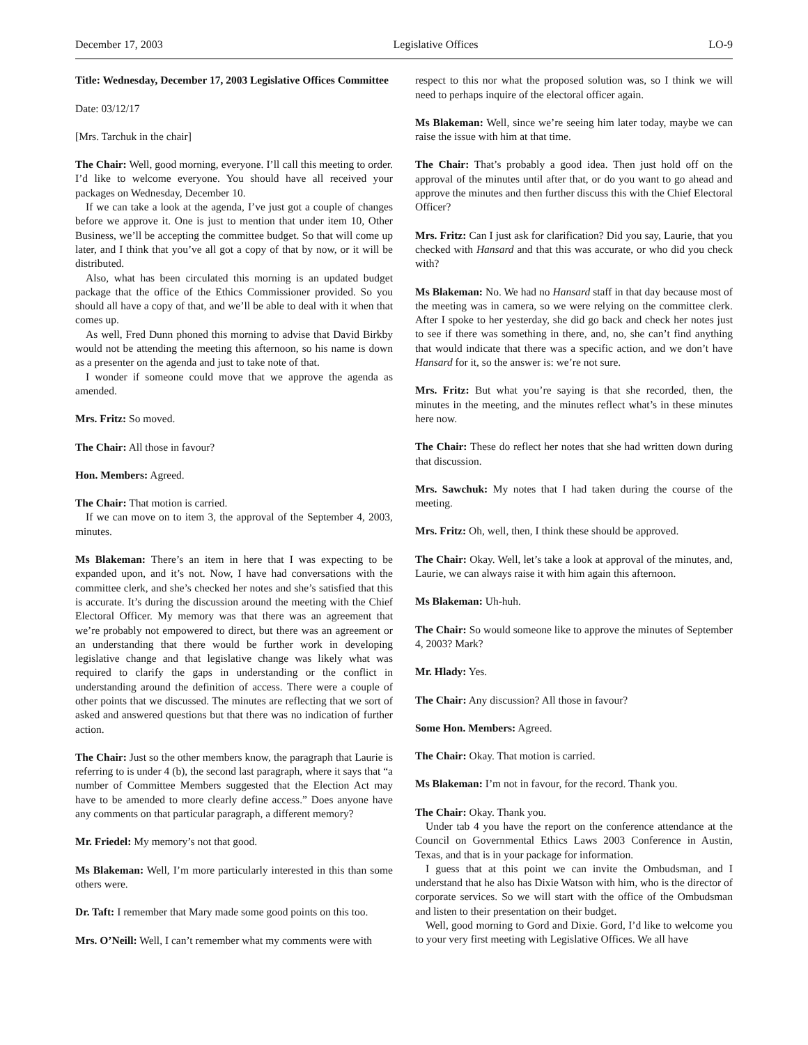December 17, 2003 Legislative Offices LO-9
Title: Wednesday, December 17, 2003 Legislative Offices Committee
Date: 03/12/17
[Mrs. Tarchuk in the chair]
The Chair: Well, good morning, everyone. I’ll call this meeting to order. I’d like to welcome everyone. You should have all received your packages on Wednesday, December 10.
If we can take a look at the agenda, I’ve just got a couple of changes before we approve it. One is just to mention that under item 10, Other Business, we’ll be accepting the committee budget. So that will come up later, and I think that you’ve all got a copy of that by now, or it will be distributed.
Also, what has been circulated this morning is an updated budget package that the office of the Ethics Commissioner provided. So you should all have a copy of that, and we’ll be able to deal with it when that comes up.
As well, Fred Dunn phoned this morning to advise that David Birkby would not be attending the meeting this afternoon, so his name is down as a presenter on the agenda and just to take note of that.
I wonder if someone could move that we approve the agenda as amended.
Mrs. Fritz: So moved.
The Chair: All those in favour?
Hon. Members: Agreed.
The Chair: That motion is carried.
If we can move on to item 3, the approval of the September 4, 2003, minutes.
Ms Blakeman: There’s an item in here that I was expecting to be expanded upon, and it’s not. Now, I have had conversations with the committee clerk, and she’s checked her notes and she’s satisfied that this is accurate. It’s during the discussion around the meeting with the Chief Electoral Officer. My memory was that there was an agreement that we’re probably not empowered to direct, but there was an agreement or an understanding that there would be further work in developing legislative change and that legislative change was likely what was required to clarify the gaps in understanding or the conflict in understanding around the definition of access. There were a couple of other points that we discussed. The minutes are reflecting that we sort of asked and answered questions but that there was no indication of further action.
The Chair: Just so the other members know, the paragraph that Laurie is referring to is under 4 (b), the second last paragraph, where it says that “a number of Committee Members suggested that the Election Act may have to be amended to more clearly define access.” Does anyone have any comments on that particular paragraph, a different memory?
Mr. Friedel: My memory’s not that good.
Ms Blakeman: Well, I’m more particularly interested in this than some others were.
Dr. Taft: I remember that Mary made some good points on this too.
Mrs. O’Neill: Well, I can’t remember what my comments were with
respect to this nor what the proposed solution was, so I think we will need to perhaps inquire of the electoral officer again.
Ms Blakeman: Well, since we’re seeing him later today, maybe we can raise the issue with him at that time.
The Chair: That’s probably a good idea. Then just hold off on the approval of the minutes until after that, or do you want to go ahead and approve the minutes and then further discuss this with the Chief Electoral Officer?
Mrs. Fritz: Can I just ask for clarification? Did you say, Laurie, that you checked with Hansard and that this was accurate, or who did you check with?
Ms Blakeman: No. We had no Hansard staff in that day because most of the meeting was in camera, so we were relying on the committee clerk. After I spoke to her yesterday, she did go back and check her notes just to see if there was something in there, and, no, she can’t find anything that would indicate that there was a specific action, and we don’t have Hansard for it, so the answer is: we’re not sure.
Mrs. Fritz: But what you’re saying is that she recorded, then, the minutes in the meeting, and the minutes reflect what’s in these minutes here now.
The Chair: These do reflect her notes that she had written down during that discussion.
Mrs. Sawchuk: My notes that I had taken during the course of the meeting.
Mrs. Fritz: Oh, well, then, I think these should be approved.
The Chair: Okay. Well, let’s take a look at approval of the minutes, and, Laurie, we can always raise it with him again this afternoon.
Ms Blakeman: Uh-huh.
The Chair: So would someone like to approve the minutes of September 4, 2003? Mark?
Mr. Hlady: Yes.
The Chair: Any discussion? All those in favour?
Some Hon. Members: Agreed.
The Chair: Okay. That motion is carried.
Ms Blakeman: I’m not in favour, for the record. Thank you.
The Chair: Okay. Thank you.
Under tab 4 you have the report on the conference attendance at the Council on Governmental Ethics Laws 2003 Conference in Austin, Texas, and that is in your package for information.
I guess that at this point we can invite the Ombudsman, and I understand that he also has Dixie Watson with him, who is the director of corporate services. So we will start with the office of the Ombudsman and listen to their presentation on their budget.
Well, good morning to Gord and Dixie. Gord, I’d like to welcome you to your very first meeting with Legislative Offices. We all have